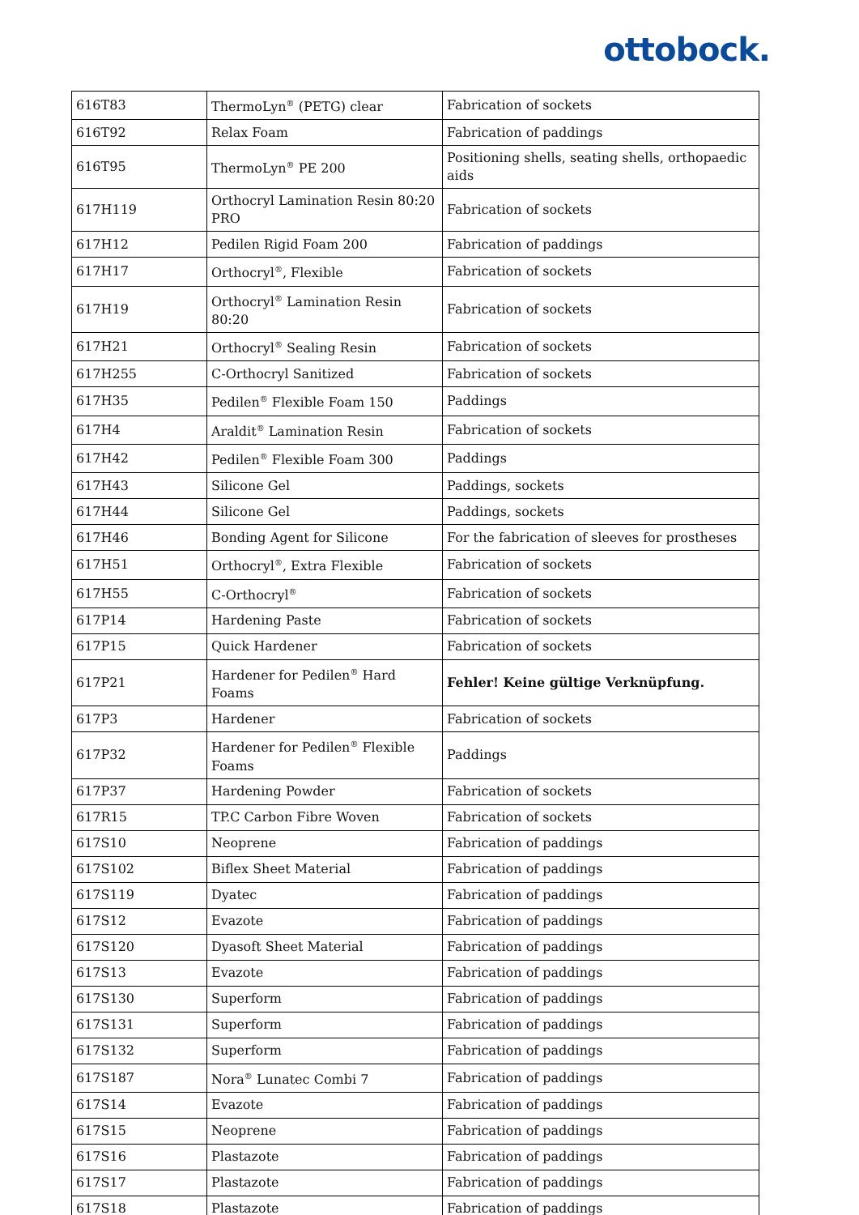ottobock.
| 616T83 | ThermoLyn<sup>®</sup> (PETG) clear | Fabrication of sockets |
| 616T92 | Relax Foam | Fabrication of paddings |
| 616T95 | ThermoLyn<sup>®</sup> PE 200 | Positioning shells, seating shells, orthopaedic aids |
| 617H119 | Orthocryl Lamination Resin 80:20 PRO | Fabrication of sockets |
| 617H12 | Pedilen Rigid Foam 200 | Fabrication of paddings |
| 617H17 | Orthocryl<sup>®</sup>, Flexible | Fabrication of sockets |
| 617H19 | Orthocryl<sup>®</sup> Lamination Resin 80:20 | Fabrication of sockets |
| 617H21 | Orthocryl<sup>®</sup> Sealing Resin | Fabrication of sockets |
| 617H255 | C-Orthocryl Sanitized | Fabrication of sockets |
| 617H35 | Pedilen<sup>®</sup> Flexible Foam 150 | Paddings |
| 617H4 | Araldit<sup>®</sup> Lamination Resin | Fabrication of sockets |
| 617H42 | Pedilen<sup>®</sup> Flexible Foam 300 | Paddings |
| 617H43 | Silicone Gel | Paddings, sockets |
| 617H44 | Silicone Gel | Paddings, sockets |
| 617H46 | Bonding Agent for Silicone | For the fabrication of sleeves for prostheses |
| 617H51 | Orthocryl<sup>®</sup>, Extra Flexible | Fabrication of sockets |
| 617H55 | C-Orthocryl<sup>®</sup> | Fabrication of sockets |
| 617P14 | Hardening Paste | Fabrication of sockets |
| 617P15 | Quick Hardener | Fabrication of sockets |
| 617P21 | Hardener for Pedilen<sup>®</sup> Hard Foams | Fehler! Keine gültige Verknüpfung. |
| 617P3 | Hardener | Fabrication of sockets |
| 617P32 | Hardener for Pedilen<sup>®</sup> Flexible Foams | Paddings |
| 617P37 | Hardening Powder | Fabrication of sockets |
| 617R15 | TP.C Carbon Fibre Woven | Fabrication of sockets |
| 617S10 | Neoprene | Fabrication of paddings |
| 617S102 | Biflex Sheet Material | Fabrication of paddings |
| 617S119 | Dyatec | Fabrication of paddings |
| 617S12 | Evazote | Fabrication of paddings |
| 617S120 | Dyasoft Sheet Material | Fabrication of paddings |
| 617S13 | Evazote | Fabrication of paddings |
| 617S130 | Superform | Fabrication of paddings |
| 617S131 | Superform | Fabrication of paddings |
| 617S132 | Superform | Fabrication of paddings |
| 617S187 | Nora<sup>®</sup> Lunatec Combi 7 | Fabrication of paddings |
| 617S14 | Evazote | Fabrication of paddings |
| 617S15 | Neoprene | Fabrication of paddings |
| 617S16 | Plastazote | Fabrication of paddings |
| 617S17 | Plastazote | Fabrication of paddings |
| 617S18 | Plastazote | Fabrication of paddings |